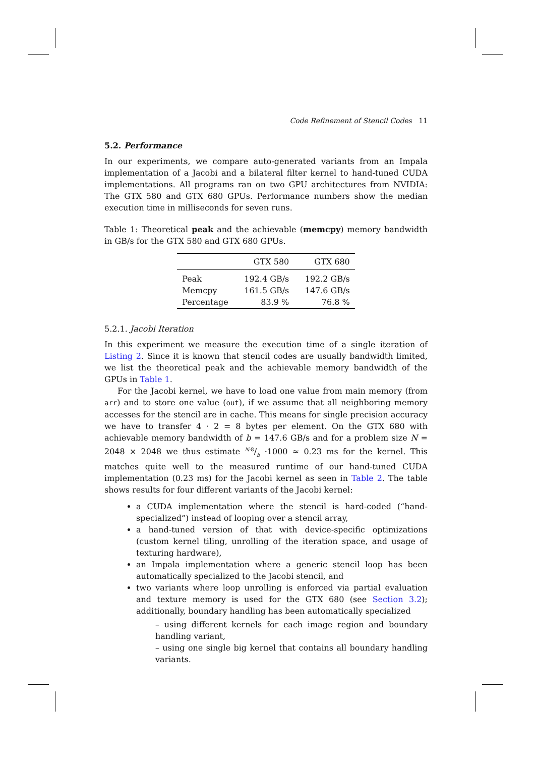Code Refinement of Stencil Codes 11
5.2. Performance
In our experiments, we compare auto-generated variants from an Impala implementation of a Jacobi and a bilateral filter kernel to hand-tuned CUDA implementations. All programs ran on two GPU architectures from NVIDIA: The GTX 580 and GTX 680 GPUs. Performance numbers show the median execution time in milliseconds for seven runs.
Table 1: Theoretical peak and the achievable (memcpy) memory bandwidth in GB/s for the GTX 580 and GTX 680 GPUs.
| | GTX 580 | GTX 680 |
| --- | --- | --- |
| Peak | 192.4 GB/s | 192.2 GB/s |
| Memcpy | 161.5 GB/s | 147.6 GB/s |
| Percentage | 83.9 % | 76.8 % |
5.2.1. Jacobi Iteration
In this experiment we measure the execution time of a single iteration of Listing 2. Since it is known that stencil codes are usually bandwidth limited, we list the theoretical peak and the achievable memory bandwidth of the GPUs in Table 1.
For the Jacobi kernel, we have to load one value from main memory (from arr) and to store one value (out), if we assume that all neighboring memory accesses for the stencil are in cache. This means for single precision accuracy we have to transfer 4 · 2 = 8 bytes per element. On the GTX 680 with achievable memory bandwidth of b = 147.6 GB/s and for a problem size N = 2048 × 2048 we thus estimate N·8/b ·1000 ≈ 0.23 ms for the kernel. This matches quite well to the measured runtime of our hand-tuned CUDA implementation (0.23 ms) for the Jacobi kernel as seen in Table 2. The table shows results for four different variants of the Jacobi kernel:
a CUDA implementation where the stencil is hard-coded (“hand-specialized”) instead of looping over a stencil array,
a hand-tuned version of that with device-specific optimizations (custom kernel tiling, unrolling of the iteration space, and usage of texturing hardware),
an Impala implementation where a generic stencil loop has been automatically specialized to the Jacobi stencil, and
two variants where loop unrolling is enforced via partial evaluation and texture memory is used for the GTX 680 (see Section 3.2); additionally, boundary handling has been automatically specialized
– using different kernels for each image region and boundary handling variant,
– using one single big kernel that contains all boundary handling variants.